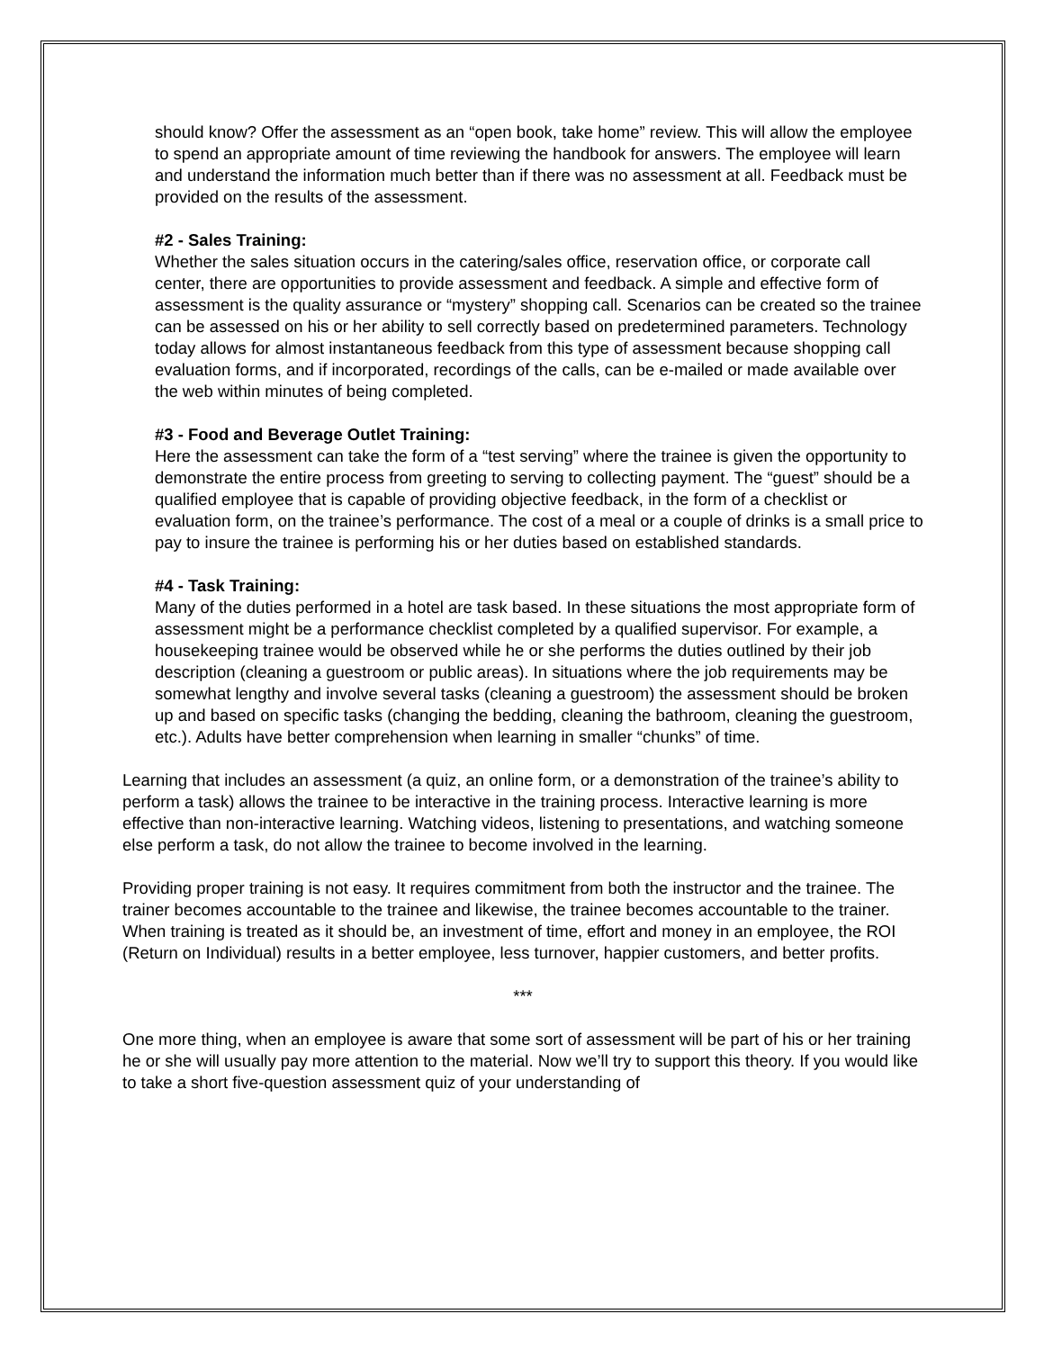should know? Offer the assessment as an “open book, take home” review. This will allow the employee to spend an appropriate amount of time reviewing the handbook for answers. The employee will learn and understand the information much better than if there was no assessment at all. Feedback must be provided on the results of the assessment.
#2 - Sales Training:
Whether the sales situation occurs in the catering/sales office, reservation office, or corporate call center, there are opportunities to provide assessment and feedback. A simple and effective form of assessment is the quality assurance or “mystery” shopping call. Scenarios can be created so the trainee can be assessed on his or her ability to sell correctly based on predetermined parameters. Technology today allows for almost instantaneous feedback from this type of assessment because shopping call evaluation forms, and if incorporated, recordings of the calls, can be e-mailed or made available over the web within minutes of being completed.
#3 - Food and Beverage Outlet Training:
Here the assessment can take the form of a “test serving” where the trainee is given the opportunity to demonstrate the entire process from greeting to serving to collecting payment. The “guest” should be a qualified employee that is capable of providing objective feedback, in the form of a checklist or evaluation form, on the trainee’s performance. The cost of a meal or a couple of drinks is a small price to pay to insure the trainee is performing his or her duties based on established standards.
#4 - Task Training:
Many of the duties performed in a hotel are task based. In these situations the most appropriate form of assessment might be a performance checklist completed by a qualified supervisor. For example, a housekeeping trainee would be observed while he or she performs the duties outlined by their job description (cleaning a guestroom or public areas). In situations where the job requirements may be somewhat lengthy and involve several tasks (cleaning a guestroom) the assessment should be broken up and based on specific tasks (changing the bedding, cleaning the bathroom, cleaning the guestroom, etc.). Adults have better comprehension when learning in smaller “chunks” of time.
Learning that includes an assessment (a quiz, an online form, or a demonstration of the trainee’s ability to perform a task) allows the trainee to be interactive in the training process. Interactive learning is more effective than non-interactive learning. Watching videos, listening to presentations, and watching someone else perform a task, do not allow the trainee to become involved in the learning.
Providing proper training is not easy. It requires commitment from both the instructor and the trainee. The trainer becomes accountable to the trainee and likewise, the trainee becomes accountable to the trainer. When training is treated as it should be, an investment of time, effort and money in an employee, the ROI (Return on Individual) results in a better employee, less turnover, happier customers, and better profits.
***
One more thing, when an employee is aware that some sort of assessment will be part of his or her training he or she will usually pay more attention to the material. Now we’ll try to support this theory. If you would like to take a short five-question assessment quiz of your understanding of